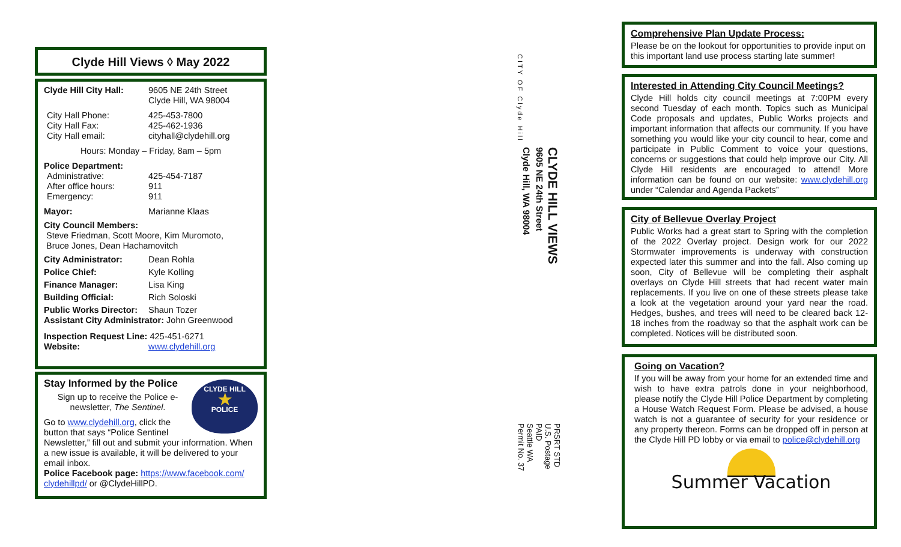Clyde Hill Views ◊ May 2022
Clyde Hill City Hall: 9605 NE 24th Street
Clyde Hill, WA 98004
City Hall Phone:
City Hall Fax:
City Hall email: 425-453-7800
425-462-1936
cityhall@clydehill.org
Hours: Monday – Friday, 8am – 5pm
Police Department:
Administrative:
After office hours:
Emergency: 425-454-7187
911
911
Mayor: Marianne Klaas
City Council Members:
Steve Friedman, Scott Moore, Kim Muromoto,
Bruce Jones, Dean Hachamovitch
City Administrator: Dean Rohla
Police Chief: Kyle Kolling
Finance Manager: Lisa King
Building Official: Rich Soloski
Public Works Director: Shaun Tozer
Assistant City Administrator: John Greenwood
Inspection Request Line: 425-451-6271
Website: www.clydehill.org
CLYDE HILL
★
POLICE
Stay Informed by the Police
Sign up to receive the Police e-newsletter, The Sentinel.
Go to www.clydehill.org, click the button that says “Police Sentinel Newsletter,” fill out and submit your information. When a new issue is available, it will be delivered to your email inbox.
Police Facebook page: https://www.facebook.com/ clydehillpd/ or @ClydeHillPD.
CITY OF Clyde Hill
CLYDE HILL VIEWS
9605 NE 24th Street
Clyde Hill, WA 98004
PRSRT STD
U.S. Postage
PAID
Seattle WA
Permit No. 37
Comprehensive Plan Update Process:
Please be on the lookout for opportunities to provide input on this important land use process starting late summer!
Interested in Attending City Council Meetings?
Clyde Hill holds city council meetings at 7:00PM every second Tuesday of each month. Topics such as Municipal Code proposals and updates, Public Works projects and important information that affects our community. If you have something you would like your city council to hear, come and participate in Public Comment to voice your questions, concerns or suggestions that could help improve our City. All Clyde Hill residents are encouraged to attend! More information can be found on our website: www.clydehill.org under “Calendar and Agenda Packets”
City of Bellevue Overlay Project
Public Works had a great start to Spring with the completion of the 2022 Overlay project. Design work for our 2022 Stormwater improvements is underway with construction expected later this summer and into the fall. Also coming up soon, City of Bellevue will be completing their asphalt overlays on Clyde Hill streets that had recent water main replacements. If you live on one of these streets please take a look at the vegetation around your yard near the road. Hedges, bushes, and trees will need to be cleared back 12-18 inches from the roadway so that the asphalt work can be completed. Notices will be distributed soon.
Going on Vacation?
If you will be away from your home for an extended time and wish to have extra patrols done in your neighborhood, please notify the Clyde Hill Police Department by completing a House Watch Request Form. Please be advised, a house watch is not a guarantee of security for your residence or any property thereon. Forms can be dropped off in person at the Clyde Hill PD lobby or via email to police@clydehill.org
Summer Vacation